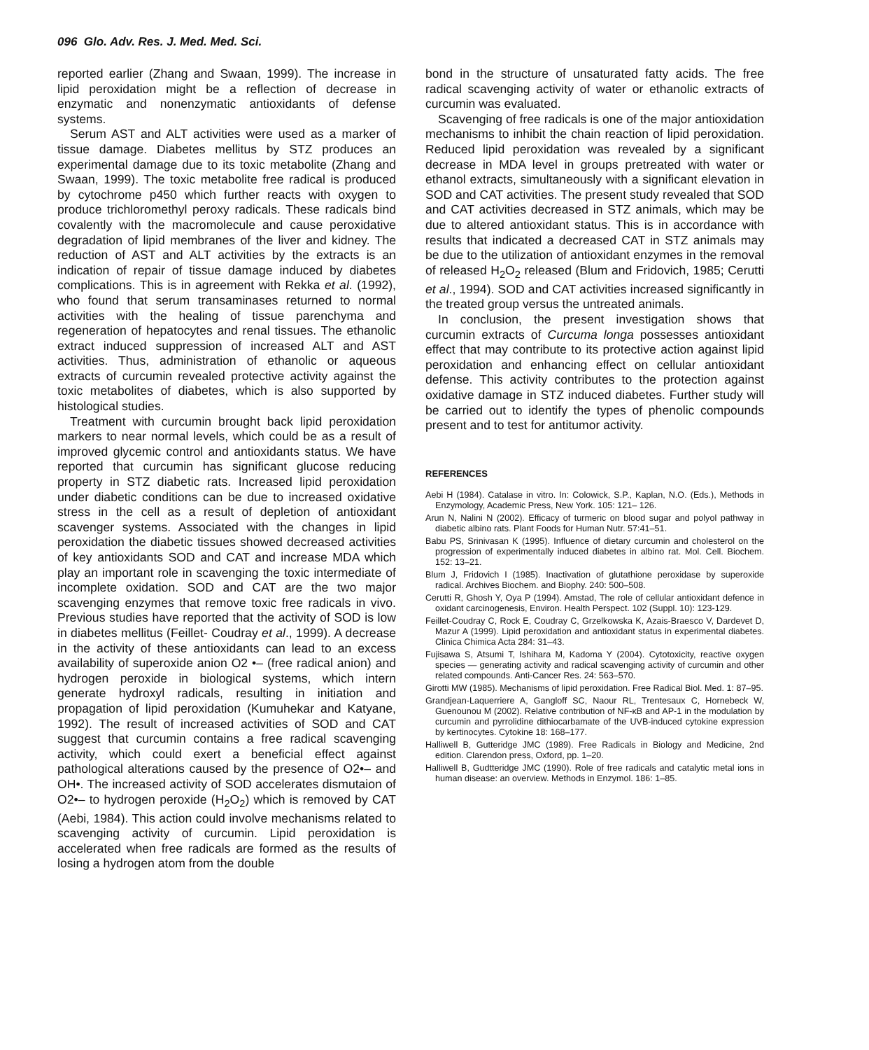096 Glo. Adv. Res. J. Med. Med. Sci.
reported earlier (Zhang and Swaan, 1999). The increase in lipid peroxidation might be a reflection of decrease in enzymatic and nonenzymatic antioxidants of defense systems.
Serum AST and ALT activities were used as a marker of tissue damage. Diabetes mellitus by STZ produces an experimental damage due to its toxic metabolite (Zhang and Swaan, 1999). The toxic metabolite free radical is produced by cytochrome p450 which further reacts with oxygen to produce trichloromethyl peroxy radicals. These radicals bind covalently with the macromolecule and cause peroxidative degradation of lipid membranes of the liver and kidney. The reduction of AST and ALT activities by the extracts is an indication of repair of tissue damage induced by diabetes complications. This is in agreement with Rekka et al. (1992), who found that serum transaminases returned to normal activities with the healing of tissue parenchyma and regeneration of hepatocytes and renal tissues. The ethanolic extract induced suppression of increased ALT and AST activities. Thus, administration of ethanolic or aqueous extracts of curcumin revealed protective activity against the toxic metabolites of diabetes, which is also supported by histological studies.
Treatment with curcumin brought back lipid peroxidation markers to near normal levels, which could be as a result of improved glycemic control and antioxidants status. We have reported that curcumin has significant glucose reducing property in STZ diabetic rats. Increased lipid peroxidation under diabetic conditions can be due to increased oxidative stress in the cell as a result of depletion of antioxidant scavenger systems. Associated with the changes in lipid peroxidation the diabetic tissues showed decreased activities of key antioxidants SOD and CAT and increase MDA which play an important role in scavenging the toxic intermediate of incomplete oxidation. SOD and CAT are the two major scavenging enzymes that remove toxic free radicals in vivo. Previous studies have reported that the activity of SOD is low in diabetes mellitus (Feillet- Coudray et al., 1999). A decrease in the activity of these antioxidants can lead to an excess availability of superoxide anion O2 •– (free radical anion) and hydrogen peroxide in biological systems, which intern generate hydroxyl radicals, resulting in initiation and propagation of lipid peroxidation (Kumuhekar and Katyane, 1992). The result of increased activities of SOD and CAT suggest that curcumin contains a free radical scavenging activity, which could exert a beneficial effect against pathological alterations caused by the presence of O2•– and OH•. The increased activity of SOD accelerates dismutaion of O2•– to hydrogen peroxide (H<sub>2</sub>O<sub>2</sub>) which is removed by CAT (Aebi, 1984). This action could involve mechanisms related to scavenging activity of curcumin. Lipid peroxidation is accelerated when free radicals are formed as the results of losing a hydrogen atom from the double
bond in the structure of unsaturated fatty acids. The free radical scavenging activity of water or ethanolic extracts of curcumin was evaluated.
Scavenging of free radicals is one of the major antioxidation mechanisms to inhibit the chain reaction of lipid peroxidation. Reduced lipid peroxidation was revealed by a significant decrease in MDA level in groups pretreated with water or ethanol extracts, simultaneously with a significant elevation in SOD and CAT activities. The present study revealed that SOD and CAT activities decreased in STZ animals, which may be due to altered antioxidant status. This is in accordance with results that indicated a decreased CAT in STZ animals may be due to the utilization of antioxidant enzymes in the removal of released H<sub>2</sub>O<sub>2</sub> released (Blum and Fridovich, 1985; Cerutti et al., 1994). SOD and CAT activities increased significantly in the treated group versus the untreated animals.
In conclusion, the present investigation shows that curcumin extracts of Curcuma longa possesses antioxidant effect that may contribute to its protective action against lipid peroxidation and enhancing effect on cellular antioxidant defense. This activity contributes to the protection against oxidative damage in STZ induced diabetes. Further study will be carried out to identify the types of phenolic compounds present and to test for antitumor activity.
REFERENCES
Aebi H (1984). Catalase in vitro. In: Colowick, S.P., Kaplan, N.O. (Eds.), Methods in Enzymology, Academic Press, New York. 105: 121– 126.
Arun N, Nalini N (2002). Efficacy of turmeric on blood sugar and polyol pathway in diabetic albino rats. Plant Foods for Human Nutr. 57:41–51.
Babu PS, Srinivasan K (1995). Influence of dietary curcumin and cholesterol on the progression of experimentally induced diabetes in albino rat. Mol. Cell. Biochem. 152: 13–21.
Blum J, Fridovich I (1985). Inactivation of glutathione peroxidase by superoxide radical. Archives Biochem. and Biophy. 240: 500–508.
Cerutti R, Ghosh Y, Oya P (1994). Amstad, The role of cellular antioxidant defence in oxidant carcinogenesis, Environ. Health Perspect. 102 (Suppl. 10): 123-129.
Feillet-Coudray C, Rock E, Coudray C, Grzelkowska K, Azais-Braesco V, Dardevet D, Mazur A (1999). Lipid peroxidation and antioxidant status in experimental diabetes. Clinica Chimica Acta 284: 31–43.
Fujisawa S, Atsumi T, Ishihara M, Kadoma Y (2004). Cytotoxicity, reactive oxygen species — generating activity and radical scavenging activity of curcumin and other related compounds. Anti-Cancer Res. 24: 563–570.
Girotti MW (1985). Mechanisms of lipid peroxidation. Free Radical Biol. Med. 1: 87–95.
Grandjean-Laquerriere A, Gangloff SC, Naour RL, Trentesaux C, Hornebeck W, Guenounou M (2002). Relative contribution of NF-κB and AP-1 in the modulation by curcumin and pyrrolidine dithiocarbamate of the UVB-induced cytokine expression by kertinocytes. Cytokine 18: 168–177.
Halliwell B, Gutteridge JMC (1989). Free Radicals in Biology and Medicine, 2nd edition. Clarendon press, Oxford, pp. 1–20.
Halliwell B, Gudtteridge JMC (1990). Role of free radicals and catalytic metal ions in human disease: an overview. Methods in Enzymol. 186: 1–85.